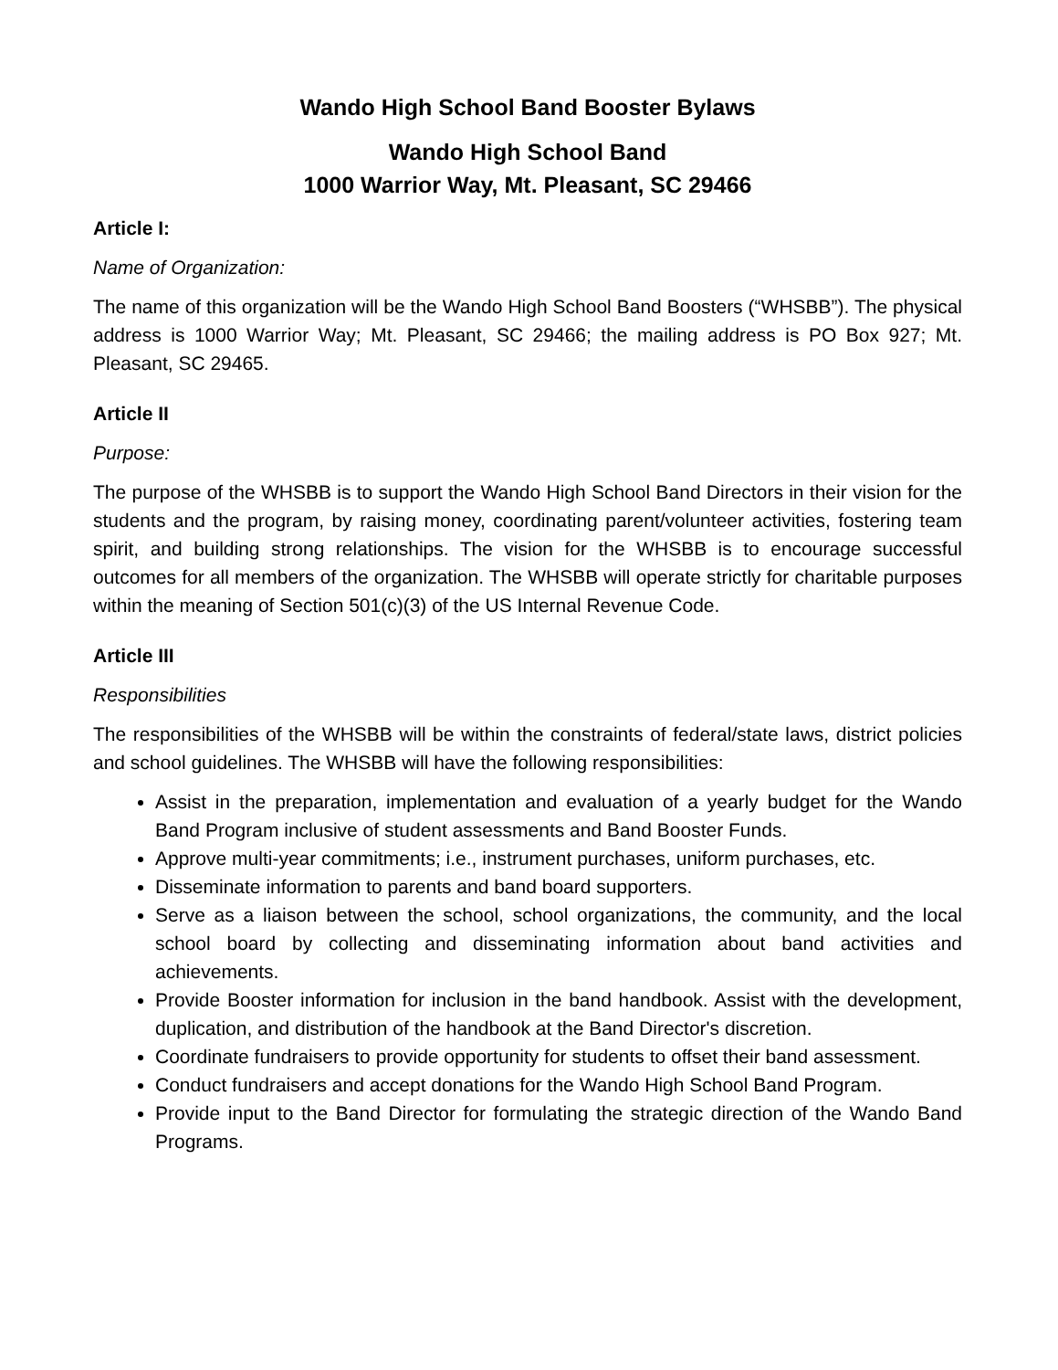Wando High School Band Booster Bylaws
Wando High School Band
1000 Warrior Way, Mt. Pleasant, SC 29466
Article I:
Name of Organization:
The name of this organization will be the Wando High School Band Boosters (“WHSBB”). The physical address is 1000 Warrior Way; Mt. Pleasant, SC 29466; the mailing address is PO Box 927; Mt. Pleasant, SC 29465.
Article II
Purpose:
The purpose of the WHSBB is to support the Wando High School Band Directors in their vision for the students and the program, by raising money, coordinating parent/volunteer activities, fostering team spirit, and building strong relationships. The vision for the WHSBB is to encourage successful outcomes for all members of the organization. The WHSBB will operate strictly for charitable purposes within the meaning of Section 501(c)(3) of the US Internal Revenue Code.
Article III
Responsibilities
The responsibilities of the WHSBB will be within the constraints of federal/state laws, district policies and school guidelines. The WHSBB will have the following responsibilities:
Assist in the preparation, implementation and evaluation of a yearly budget for the Wando Band Program inclusive of student assessments and Band Booster Funds.
Approve multi-year commitments; i.e., instrument purchases, uniform purchases, etc.
Disseminate information to parents and band board supporters.
Serve as a liaison between the school, school organizations, the community, and the local school board by collecting and disseminating information about band activities and achievements.
Provide Booster information for inclusion in the band handbook. Assist with the development, duplication, and distribution of the handbook at the Band Director's discretion.
Coordinate fundraisers to provide opportunity for students to offset their band assessment.
Conduct fundraisers and accept donations for the Wando High School Band Program.
Provide input to the Band Director for formulating the strategic direction of the Wando Band Programs.